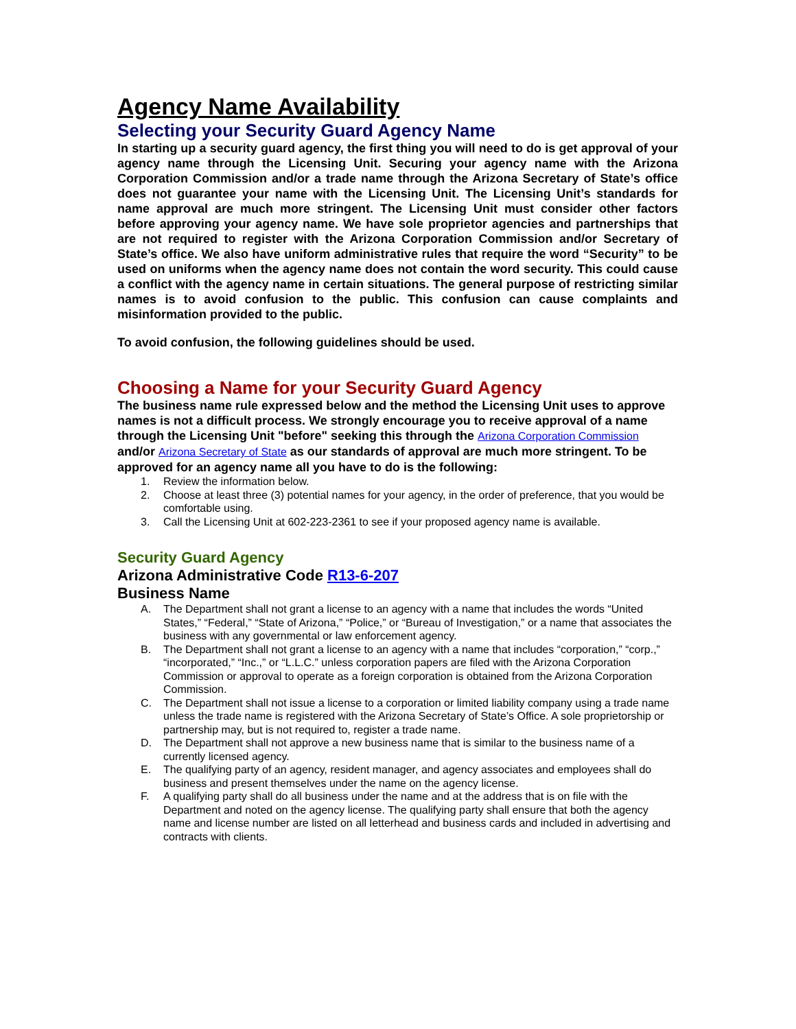Agency Name Availability
Selecting your Security Guard Agency Name
In starting up a security guard agency, the first thing you will need to do is get approval of your agency name through the Licensing Unit. Securing your agency name with the Arizona Corporation Commission and/or a trade name through the Arizona Secretary of State’s office does not guarantee your name with the Licensing Unit. The Licensing Unit’s standards for name approval are much more stringent. The Licensing Unit must consider other factors before approving your agency name. We have sole proprietor agencies and partnerships that are not required to register with the Arizona Corporation Commission and/or Secretary of State’s office. We also have uniform administrative rules that require the word “Security” to be used on uniforms when the agency name does not contain the word security. This could cause a conflict with the agency name in certain situations. The general purpose of restricting similar names is to avoid confusion to the public. This confusion can cause complaints and misinformation provided to the public.
To avoid confusion, the following guidelines should be used.
Choosing a Name for your Security Guard Agency
The business name rule expressed below and the method the Licensing Unit uses to approve names is not a difficult process. We strongly encourage you to receive approval of a name through the Licensing Unit "before" seeking this through the Arizona Corporation Commission and/or Arizona Secretary of State as our standards of approval are much more stringent. To be approved for an agency name all you have to do is the following:
1. Review the information below.
2. Choose at least three (3) potential names for your agency, in the order of preference, that you would be comfortable using.
3. Call the Licensing Unit at 602-223-2361 to see if your proposed agency name is available.
Security Guard Agency
Arizona Administrative Code R13-6-207
Business Name
A. The Department shall not grant a license to an agency with a name that includes the words “United States,” “Federal,” “State of Arizona,” “Police,” or “Bureau of Investigation,” or a name that associates the business with any governmental or law enforcement agency.
B. The Department shall not grant a license to an agency with a name that includes “corporation,” “corp.,” “incorporated,” “Inc.,” or “L.L.C.” unless corporation papers are filed with the Arizona Corporation Commission or approval to operate as a foreign corporation is obtained from the Arizona Corporation Commission.
C. The Department shall not issue a license to a corporation or limited liability company using a trade name unless the trade name is registered with the Arizona Secretary of State’s Office. A sole proprietorship or partnership may, but is not required to, register a trade name.
D. The Department shall not approve a new business name that is similar to the business name of a currently licensed agency.
E. The qualifying party of an agency, resident manager, and agency associates and employees shall do business and present themselves under the name on the agency license.
F. A qualifying party shall do all business under the name and at the address that is on file with the Department and noted on the agency license. The qualifying party shall ensure that both the agency name and license number are listed on all letterhead and business cards and included in advertising and contracts with clients.